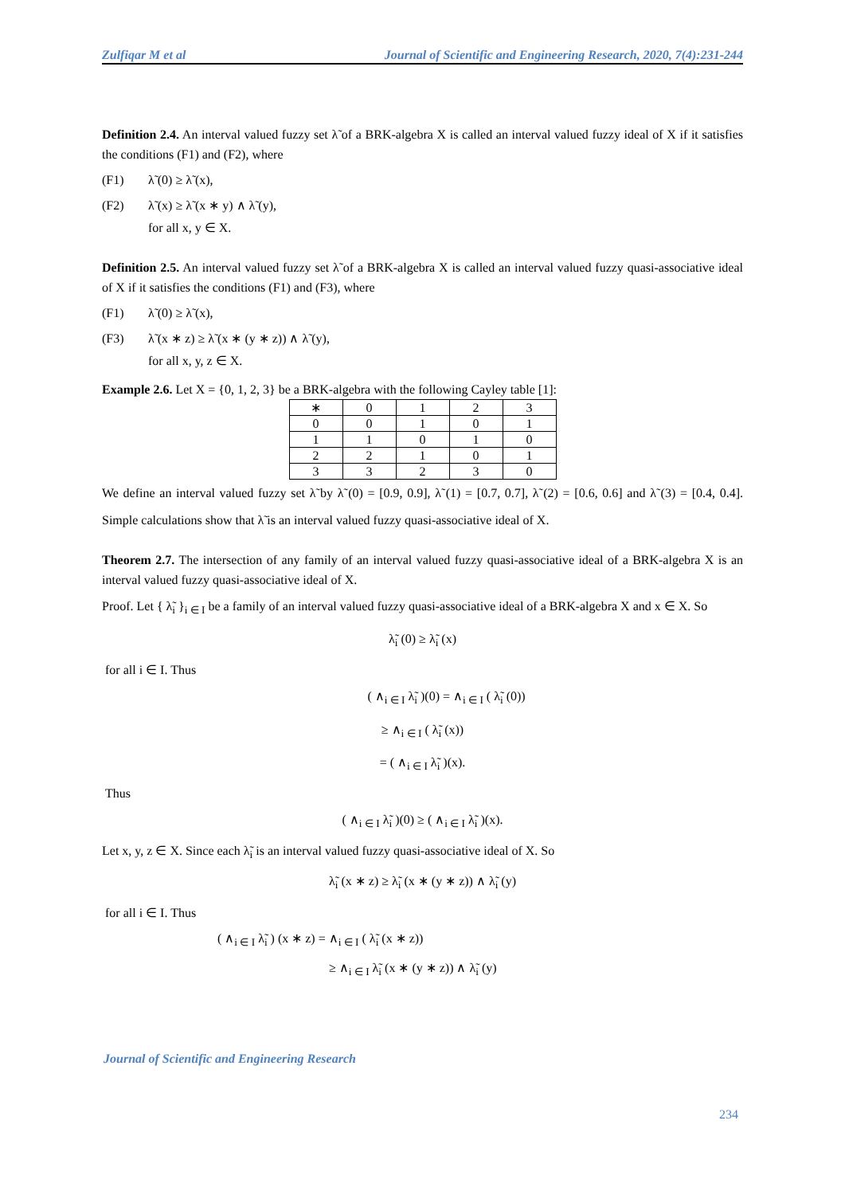Zulfiqar M et al Journal of Scientific and Engineering Research, 2020, 7(4):231-244
Definition 2.4. An interval valued fuzzy set λ̃ of a BRK-algebra X is called an interval valued fuzzy ideal of X if it satisfies the conditions (F1) and (F2), where
(F1) λ̃ (0) ≥ λ̃ (x),
(F2) λ̃ (x) ≥ λ̃ (x ∗ y) ∧ λ̃ (y),
for all x, y ∈ X.
Definition 2.5. An interval valued fuzzy set λ̃ of a BRK-algebra X is called an interval valued fuzzy quasi-associative ideal of X if it satisfies the conditions (F1) and (F3), where
(F1) λ̃ (0) ≥ λ̃ (x),
(F3) λ̃ (x ∗ z) ≥ λ̃ (x ∗ (y ∗ z)) ∧ λ̃ (y),
for all x, y, z ∈ X.
Example 2.6. Let X = {0, 1, 2, 3} be a BRK-algebra with the following Cayley table [1]:
| ∗ | 0 | 1 | 2 | 3 |
| --- | --- | --- | --- | --- |
| 0 | 0 | 1 | 0 | 1 |
| 1 | 1 | 0 | 1 | 0 |
| 2 | 2 | 1 | 0 | 1 |
| 3 | 3 | 2 | 3 | 0 |
We define an interval valued fuzzy set λ̃ by λ̃ (0) = [0.9, 0.9], λ̃ (1) = [0.7, 0.7], λ̃ (2) = [0.6, 0.6] and λ̃ (3) = [0.4, 0.4]. Simple calculations show that λ̃ is an interval valued fuzzy quasi-associative ideal of X.
Theorem 2.7. The intersection of any family of an interval valued fuzzy quasi-associative ideal of a BRK-algebra X is an interval valued fuzzy quasi-associative ideal of X.
Proof. Let { λ̃<sub>i</sub> }<sub>i ∈ I</sub> be a family of an interval valued fuzzy quasi-associative ideal of a BRK-algebra X and x ∈ X. So
λ̃<sub>i</sub> (0) ≥ λ̃<sub>i</sub> (x)
for all i ∈ I. Thus
( ∧<sub>i ∈ I</sub> λ̃<sub>i</sub> )(0) = ∧<sub>i ∈ I</sub> ( λ̃<sub>i</sub> (0))
≥ ∧<sub>i ∈ I</sub> ( λ̃<sub>i</sub> (x))
= ( ∧<sub>i ∈ I</sub> λ̃<sub>i</sub> )(x).
Thus
( ∧<sub>i ∈ I</sub> λ̃<sub>i</sub> )(0) ≥ ( ∧<sub>i ∈ I</sub> λ̃<sub>i</sub> )(x).
Let x, y, z ∈ X. Since each λ̃<sub>i</sub> is an interval valued fuzzy quasi-associative ideal of X. So
λ̃<sub>i</sub> (x ∗ z) ≥ λ̃<sub>i</sub> (x ∗ (y ∗ z)) ∧ λ̃<sub>i</sub> (y)
for all i ∈ I. Thus
( ∧<sub>i ∈ I</sub> λ̃<sub>i</sub> ) (x ∗ z) = ∧<sub>i ∈ I</sub> ( λ̃<sub>i</sub> (x ∗ z))
≥ ∧<sub>i ∈ I</sub> λ̃<sub>i</sub> (x ∗ (y ∗ z)) ∧ λ̃<sub>i</sub> (y)
Journal of Scientific and Engineering Research
234